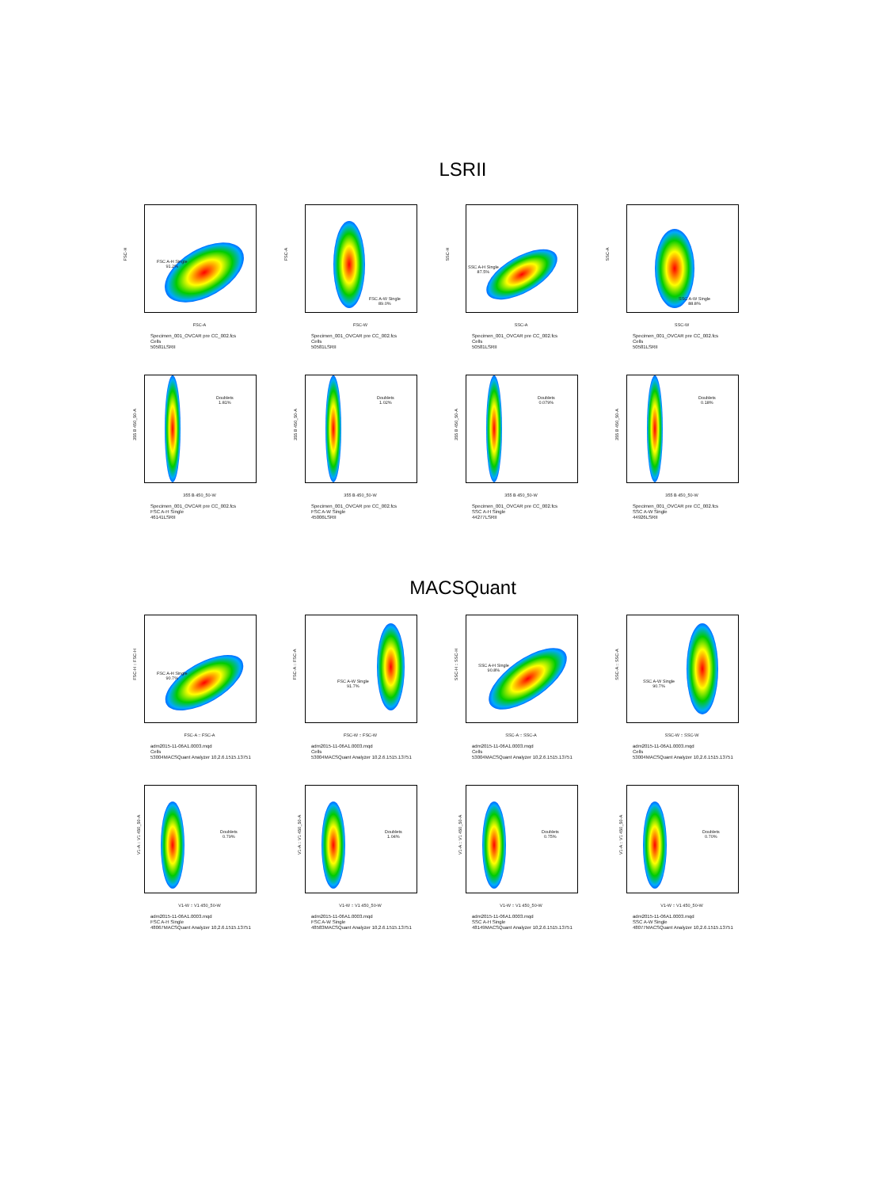LSRII
FSC-H
FSC A-H Single
91.2%
FSC-A
Specimen_001_OVCAR pre CC_002.fcs
Cells
50581LSRII
FSC-A
FSC A-W Single
89.0%
FSC-W
Specimen_001_OVCAR pre CC_002.fcs
Cells
50581LSRII
SSC-H
SSC A-H Single
87.5%
SSC-A
Specimen_001_OVCAR pre CC_002.fcs
Cells
50581LSRII
SSC-A
SSC A-W Single
88.8%
SSC-W
Specimen_001_OVCAR pre CC_002.fcs
Cells
50581LSRII
355 B 450_50-A
Doublets
1.81%
355 B 450_50-W
Specimen_001_OVCAR pre CC_002.fcs
FSC A-H Single
46141LSRII
355 B 450_50-A
Doublets
1.02%
355 B 450_50-W
Specimen_001_OVCAR pre CC_002.fcs
FSC A-W Single
45006LSRII
355 B 450_50-A
Doublets
0.079%
355 B 450_50-W
Specimen_001_OVCAR pre CC_002.fcs
SSC A-H Single
44277LSRII
355 B 450_50-A
Doublets
0.18%
355 B 450_50-W
Specimen_001_OVCAR pre CC_002.fcs
SSC A-W Single
44926LSRII
MACSQuant
FSC-H :: FSC-H
FSC A-H Single
90.7%
FSC-A :: FSC-A
adm2015-11-06A1.0003.mqd
Cells
53004MACSQuant Analyzer 10,2.6.1515.13751
FSC-A :: FSC-A
FSC A-W Single
91.7%
FSC-W :: FSC-W
adm2015-11-06A1.0003.mqd
Cells
53004MACSQuant Analyzer 10,2.6.1515.13751
SSC-H :: SSC-H
SSC A-H Single
90.8%
SSC-A :: SSC-A
adm2015-11-06A1.0003.mqd
Cells
53004MACSQuant Analyzer 10,2.6.1515.13751
SSC-A :: SSC-A
SSC A-W Single
90.7%
SSC-W :: SSC-W
adm2015-11-06A1.0003.mqd
Cells
53004MACSQuant Analyzer 10,2.6.1515.13751
V1-A :: V1 450_50-A
Doublets
0.79%
V1-W :: V1 450_50-W
adm2015-11-06A1.0003.mqd
FSC A-H Single
48067MACSQuant Analyzer 10,2.6.1515.13751
V1-A :: V1 450_50-A
Doublets
1.04%
V1-W :: V1 450_50-W
adm2015-11-06A1.0003.mqd
FSC A-W Single
48583MACSQuant Analyzer 10,2.6.1515.13751
V1-A :: V1 450_50-A
Doublets
0.75%
V1-W :: V1 450_50-W
adm2015-11-06A1.0003.mqd
SSC A-H Single
48149MACSQuant Analyzer 10,2.6.1515.13751
V1-A :: V1 450_50-A
Doublets
0.70%
V1-W :: V1 450_50-W
adm2015-11-06A1.0003.mqd
SSC A-W Single
48077MACSQuant Analyzer 10,2.6.1515.13751